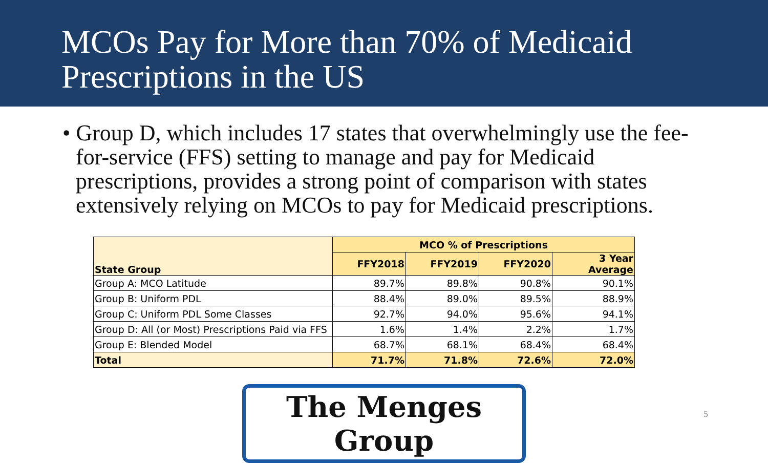MCOs Pay for More than 70% of Medicaid
Prescriptions in the US
• Group D, which includes 17 states that overwhelmingly use the fee-for-service (FFS) setting to manage and pay for Medicaid prescriptions, provides a strong point of comparison with states extensively relying on MCOs to pay for Medicaid prescriptions.
| State Group | MCO % of Prescriptions | | | |
| --- | --- | --- | --- | --- |
| | FFY2018 | FFY2019 | FFY2020 | 3 Year Average |
| Group A: MCO Latitude | 89.7% | 89.8% | 90.8% | 90.1% |
| Group B: Uniform PDL | 88.4% | 89.0% | 89.5% | 88.9% |
| Group C: Uniform PDL Some Classes | 92.7% | 94.0% | 95.6% | 94.1% |
| Group D: All (or Most) Prescriptions Paid via FFS | 1.6% | 1.4% | 2.2% | 1.7% |
| Group E: Blended Model | 68.7% | 68.1% | 68.4% | 68.4% |
| Total | 71.7% | 71.8% | 72.6% | 72.0% |
The Menges Group
5